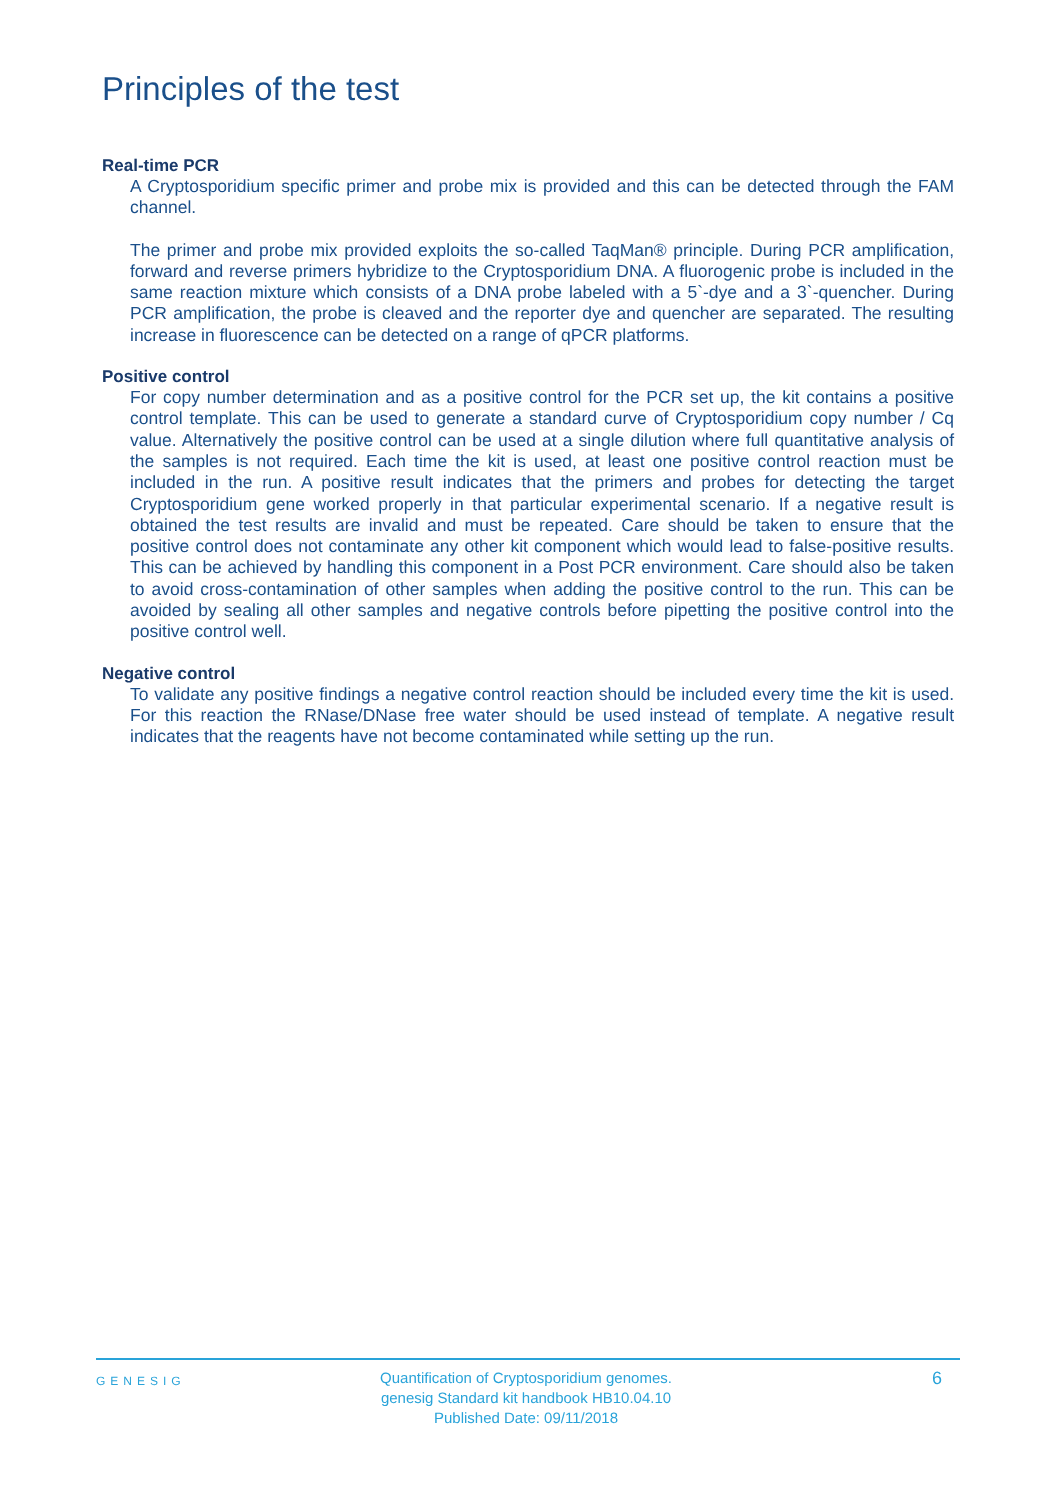Principles of the test
Real-time PCR
A Cryptosporidium specific primer and probe mix is provided and this can be detected through the FAM channel.
The primer and probe mix provided exploits the so-called TaqMan® principle. During PCR amplification, forward and reverse primers hybridize to the Cryptosporidium DNA. A fluorogenic probe is included in the same reaction mixture which consists of a DNA probe labeled with a 5`-dye and a 3`-quencher. During PCR amplification, the probe is cleaved and the reporter dye and quencher are separated. The resulting increase in fluorescence can be detected on a range of qPCR platforms.
Positive control
For copy number determination and as a positive control for the PCR set up, the kit contains a positive control template. This can be used to generate a standard curve of Cryptosporidium copy number / Cq value. Alternatively the positive control can be used at a single dilution where full quantitative analysis of the samples is not required. Each time the kit is used, at least one positive control reaction must be included in the run. A positive result indicates that the primers and probes for detecting the target Cryptosporidium gene worked properly in that particular experimental scenario. If a negative result is obtained the test results are invalid and must be repeated. Care should be taken to ensure that the positive control does not contaminate any other kit component which would lead to false-positive results. This can be achieved by handling this component in a Post PCR environment. Care should also be taken to avoid cross-contamination of other samples when adding the positive control to the run. This can be avoided by sealing all other samples and negative controls before pipetting the positive control into the positive control well.
Negative control
To validate any positive findings a negative control reaction should be included every time the kit is used. For this reaction the RNase/DNase free water should be used instead of template. A negative result indicates that the reagents have not become contaminated while setting up the run.
GENESIG
Quantification of Cryptosporidium genomes.
genesig Standard kit handbook HB10.04.10
Published Date: 09/11/2018
6